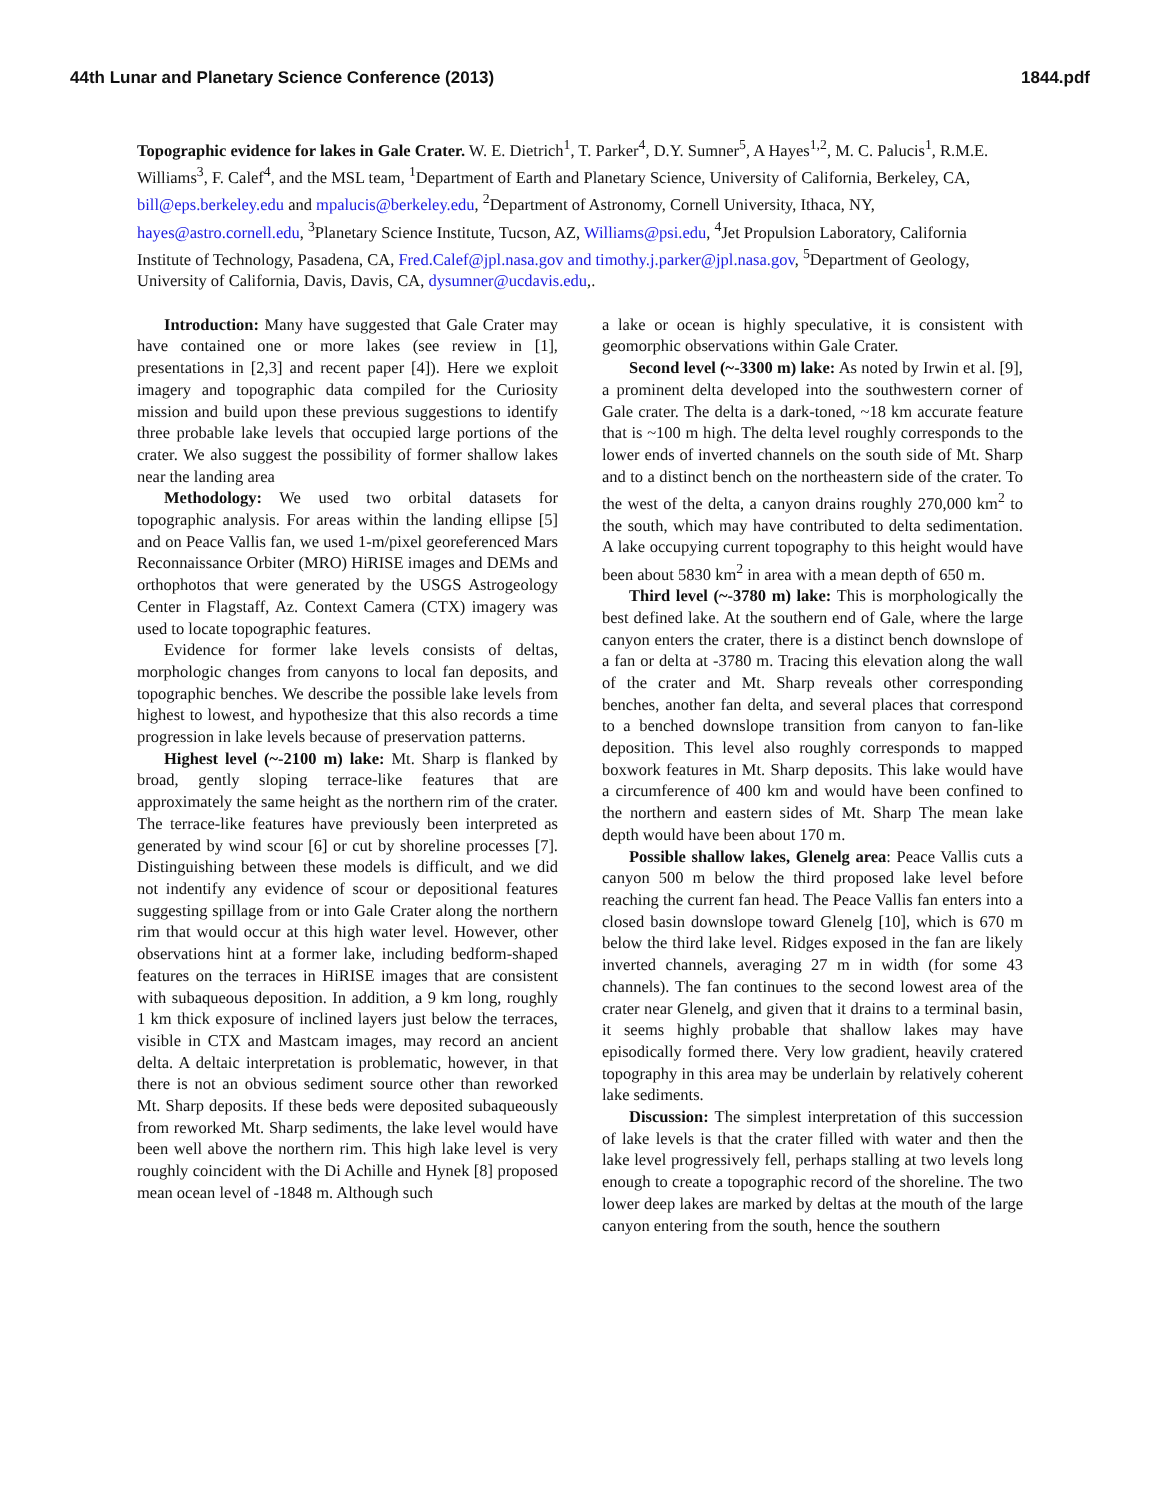44th Lunar and Planetary Science Conference (2013) 1844.pdf
Topographic evidence for lakes in Gale Crater. W. E. Dietrich<sup>1</sup>, T. Parker<sup>4</sup>, D.Y. Sumner<sup>5</sup>, A Hayes<sup>1,2</sup>, M. C. Palucis<sup>1</sup>, R.M.E. Williams<sup>3</sup>, F. Calef<sup>4</sup>, and the MSL team, <sup>1</sup>Department of Earth and Planetary Science, University of California, Berkeley, CA, bill@eps.berkeley.edu and mpalucis@berkeley.edu, <sup>2</sup>Department of Astronomy, Cornell University, Ithaca, NY, hayes@astro.cornell.edu, <sup>3</sup>Planetary Science Institute, Tucson, AZ, Williams@psi.edu, <sup>4</sup>Jet Propulsion Laboratory, California Institute of Technology, Pasadena, CA, Fred.Calef@jpl.nasa.gov and timothy.j.parker@jpl.nasa.gov, <sup>5</sup>Department of Geology, University of California, Davis, Davis, CA, dysumner@ucdavis.edu,.
Introduction: Many have suggested that Gale Crater may have contained one or more lakes (see review in [1], presentations in [2,3] and recent paper [4]). Here we exploit imagery and topographic data compiled for the Curiosity mission and build upon these previous suggestions to identify three probable lake levels that occupied large portions of the crater. We also suggest the possibility of former shallow lakes near the landing area
Methodology: We used two orbital datasets for topographic analysis. For areas within the landing ellipse [5] and on Peace Vallis fan, we used 1-m/pixel georeferenced Mars Reconnaissance Orbiter (MRO) HiRISE images and DEMs and orthophotos that were generated by the USGS Astrogeology Center in Flagstaff, Az. Context Camera (CTX) imagery was used to locate topographic features.
Evidence for former lake levels consists of deltas, morphologic changes from canyons to local fan deposits, and topographic benches. We describe the possible lake levels from highest to lowest, and hypothesize that this also records a time progression in lake levels because of preservation patterns.
Highest level (~-2100 m) lake: Mt. Sharp is flanked by broad, gently sloping terrace-like features that are approximately the same height as the northern rim of the crater. The terrace-like features have previously been interpreted as generated by wind scour [6] or cut by shoreline processes [7]. Distinguishing between these models is difficult, and we did not indentify any evidence of scour or depositional features suggesting spillage from or into Gale Crater along the northern rim that would occur at this high water level. However, other observations hint at a former lake, including bedform-shaped features on the terraces in HiRISE images that are consistent with subaqueous deposition. In addition, a 9 km long, roughly 1 km thick exposure of inclined layers just below the terraces, visible in CTX and Mastcam images, may record an ancient delta. A deltaic interpretation is problematic, however, in that there is not an obvious sediment source other than reworked Mt. Sharp deposits. If these beds were deposited subaqueously from reworked Mt. Sharp sediments, the lake level would have been well above the northern rim. This high lake level is very roughly coincident with the Di Achille and Hynek [8] proposed mean ocean level of -1848 m. Although such
a lake or ocean is highly speculative, it is consistent with geomorphic observations within Gale Crater.
Second level (~-3300 m) lake: As noted by Irwin et al. [9], a prominent delta developed into the southwestern corner of Gale crater. The delta is a dark-toned, ~18 km accurate feature that is ~100 m high. The delta level roughly corresponds to the lower ends of inverted channels on the south side of Mt. Sharp and to a distinct bench on the northeastern side of the crater. To the west of the delta, a canyon drains roughly 270,000 km<sup>2</sup> to the south, which may have contributed to delta sedimentation. A lake occupying current topography to this height would have been about 5830 km<sup>2</sup> in area with a mean depth of 650 m.
Third level (~-3780 m) lake: This is morphologically the best defined lake. At the southern end of Gale, where the large canyon enters the crater, there is a distinct bench downslope of a fan or delta at -3780 m. Tracing this elevation along the wall of the crater and Mt. Sharp reveals other corresponding benches, another fan delta, and several places that correspond to a benched downslope transition from canyon to fan-like deposition. This level also roughly corresponds to mapped boxwork features in Mt. Sharp deposits. This lake would have a circumference of 400 km and would have been confined to the northern and eastern sides of Mt. Sharp The mean lake depth would have been about 170 m.
Possible shallow lakes, Glenelg area: Peace Vallis cuts a canyon 500 m below the third proposed lake level before reaching the current fan head. The Peace Vallis fan enters into a closed basin downslope toward Glenelg [10], which is 670 m below the third lake level. Ridges exposed in the fan are likely inverted channels, averaging 27 m in width (for some 43 channels). The fan continues to the second lowest area of the crater near Glenelg, and given that it drains to a terminal basin, it seems highly probable that shallow lakes may have episodically formed there. Very low gradient, heavily cratered topography in this area may be underlain by relatively coherent lake sediments.
Discussion: The simplest interpretation of this succession of lake levels is that the crater filled with water and then the lake level progressively fell, perhaps stalling at two levels long enough to create a topographic record of the shoreline. The two lower deep lakes are marked by deltas at the mouth of the large canyon entering from the south, hence the southern